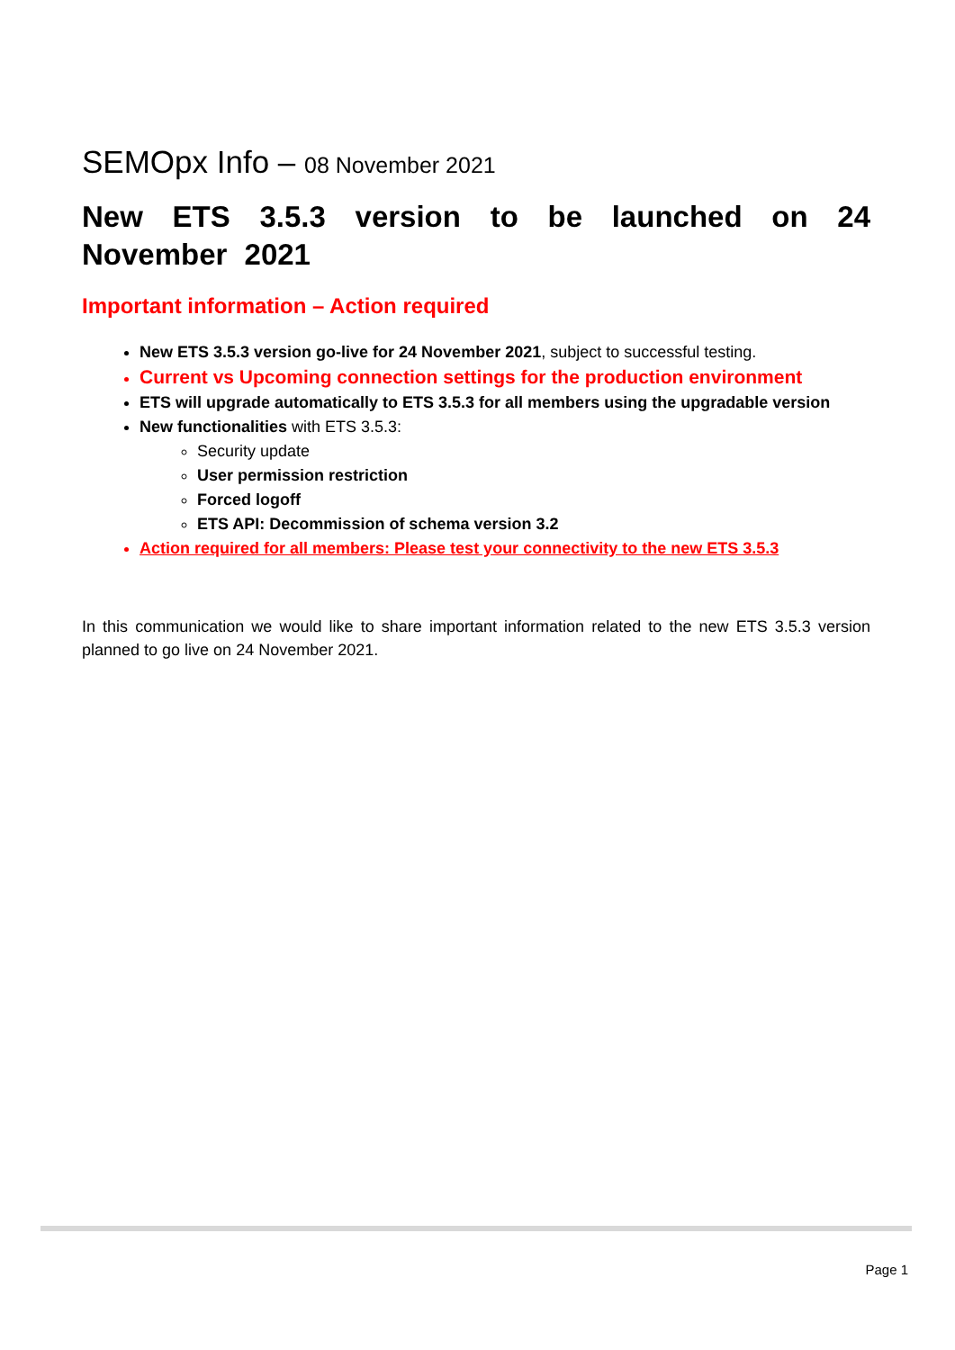SEMOpx Info – 08 November 2021
New ETS 3.5.3 version to be launched on 24 November 2021
Important information – Action required
New ETS 3.5.3 version go-live for 24 November 2021, subject to successful testing.
Current vs Upcoming connection settings for the production environment
ETS will upgrade automatically to ETS 3.5.3 for all members using the upgradable version
New functionalities with ETS 3.5.3:
Security update
User permission restriction
Forced logoff
ETS API: Decommission of schema version 3.2
Action required for all members: Please test your connectivity to the new ETS 3.5.3
In this communication we would like to share important information related to the new ETS 3.5.3 version planned to go live on 24 November 2021.
Page 1